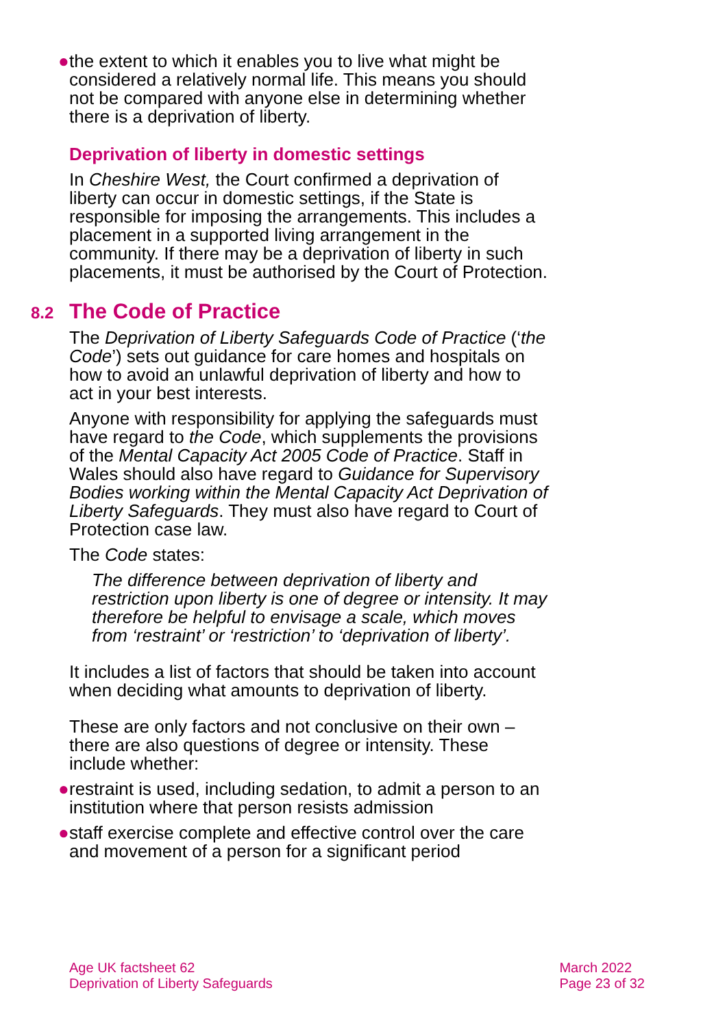● the extent to which it enables you to live what might be considered a relatively normal life. This means you should not be compared with anyone else in determining whether there is a deprivation of liberty.
Deprivation of liberty in domestic settings
In Cheshire West, the Court confirmed a deprivation of liberty can occur in domestic settings, if the State is responsible for imposing the arrangements. This includes a placement in a supported living arrangement in the community. If there may be a deprivation of liberty in such placements, it must be authorised by the Court of Protection.
8.2 The Code of Practice
The Deprivation of Liberty Safeguards Code of Practice (‘the Code’) sets out guidance for care homes and hospitals on how to avoid an unlawful deprivation of liberty and how to act in your best interests.
Anyone with responsibility for applying the safeguards must have regard to the Code, which supplements the provisions of the Mental Capacity Act 2005 Code of Practice. Staff in Wales should also have regard to Guidance for Supervisory Bodies working within the Mental Capacity Act Deprivation of Liberty Safeguards. They must also have regard to Court of Protection case law.
The Code states:
The difference between deprivation of liberty and restriction upon liberty is one of degree or intensity. It may therefore be helpful to envisage a scale, which moves from ‘restraint’ or ‘restriction’ to ‘deprivation of liberty’.
It includes a list of factors that should be taken into account when deciding what amounts to deprivation of liberty.
These are only factors and not conclusive on their own – there are also questions of degree or intensity. These include whether:
● restraint is used, including sedation, to admit a person to an institution where that person resists admission
● staff exercise complete and effective control over the care and movement of a person for a significant period
Age UK factsheet 62
Deprivation of Liberty Safeguards
March 2022
Page 23 of 32